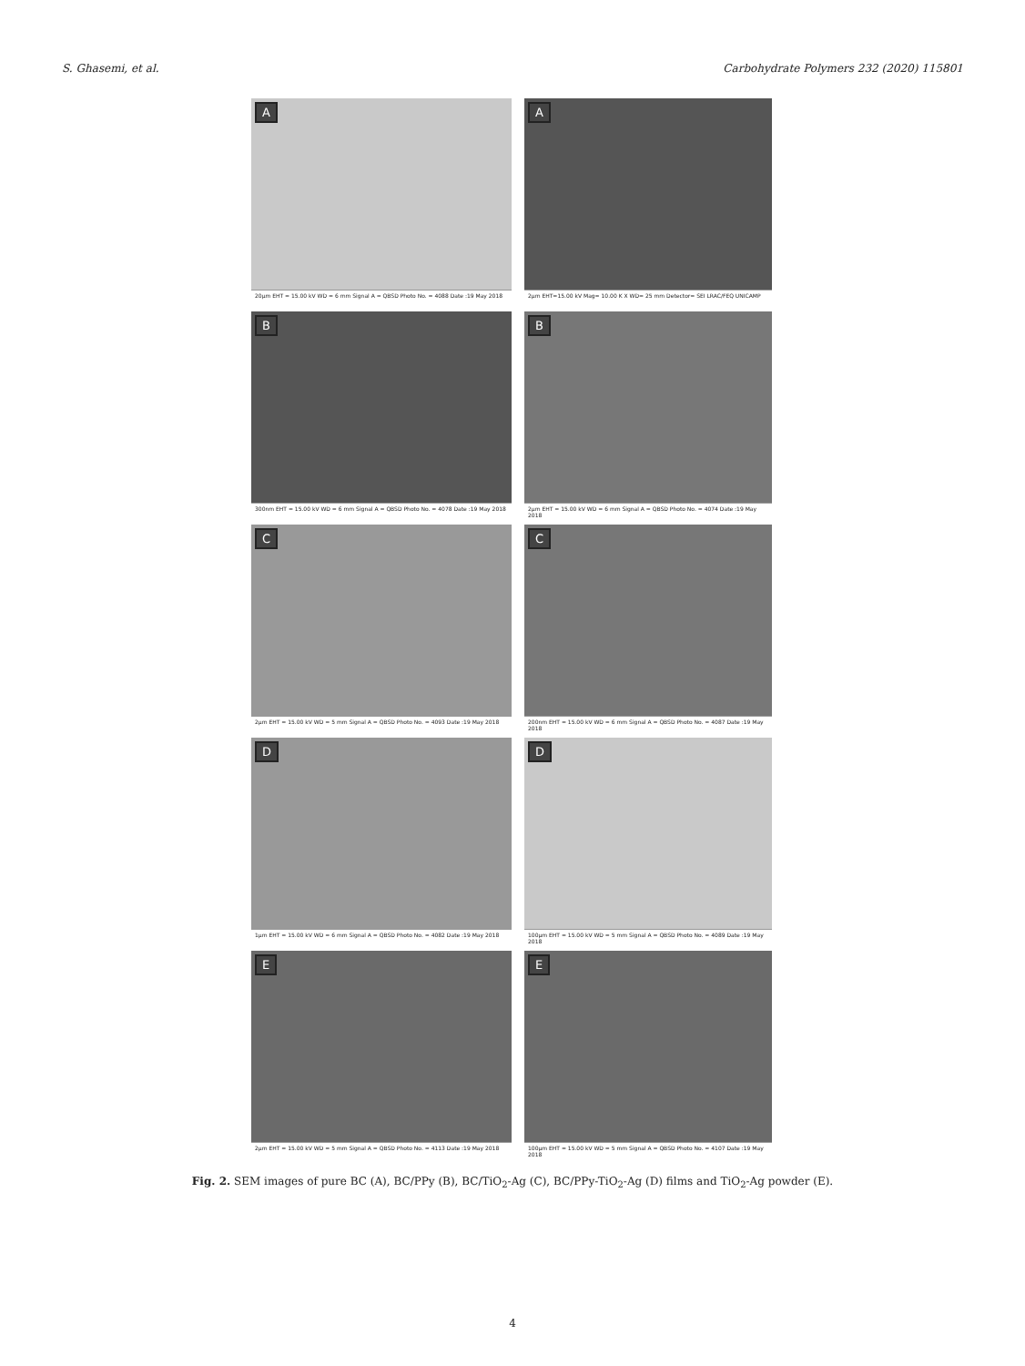S. Ghasemi, et al. Carbohydrate Polymers 232 (2020) 115801
A
20µm EHT = 15.00 kV WD = 6 mm Signal A = QBSD Photo No. = 4088 Date :19 May 2018
A
2µm EHT=15.00 kV Mag= 10.00 K X WD= 25 mm Detector= SEI LRAC/FEQ UNICAMP
B
300nm EHT = 15.00 kV WD = 6 mm Signal A = QBSD Photo No. = 4078 Date :19 May 2018
B
2µm EHT = 15.00 kV WD = 6 mm Signal A = QBSD Photo No. = 4074 Date :19 May 2018
C
2µm EHT = 15.00 kV WD = 5 mm Signal A = QBSD Photo No. = 4093 Date :19 May 2018
C
200nm EHT = 15.00 kV WD = 6 mm Signal A = QBSD Photo No. = 4087 Date :19 May 2018
D
1µm EHT = 15.00 kV WD = 6 mm Signal A = QBSD Photo No. = 4082 Date :19 May 2018
D
100µm EHT = 15.00 kV WD = 5 mm Signal A = QBSD Photo No. = 4089 Date :19 May 2018
E
2µm EHT = 15.00 kV WD = 5 mm Signal A = QBSD Photo No. = 4113 Date :19 May 2018
E
100µm EHT = 15.00 kV WD = 5 mm Signal A = QBSD Photo No. = 4107 Date :19 May 2018
Fig. 2. SEM images of pure BC (A), BC/PPy (B), BC/TiO<sub>2</sub>-Ag (C), BC/PPy-TiO<sub>2</sub>-Ag (D) films and TiO<sub>2</sub>-Ag powder (E).
4